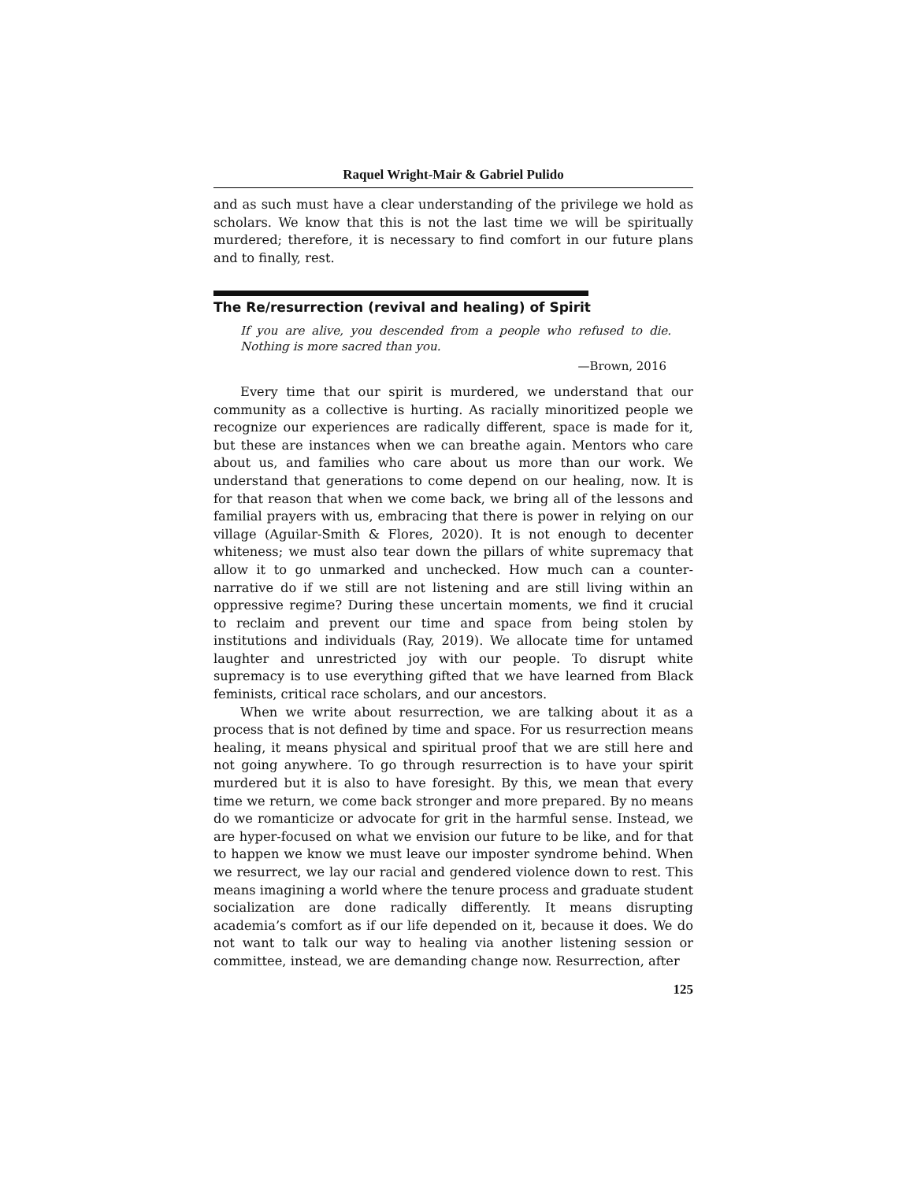Raquel Wright-Mair & Gabriel Pulido
and as such must have a clear understanding of the privilege we hold as scholars. We know that this is not the last time we will be spiritually murdered; therefore, it is necessary to find comfort in our future plans and to finally, rest.
The Re/resurrection (revival and healing) of Spirit
If you are alive, you descended from a people who refused to die. Nothing is more sacred than you.
—Brown, 2016
Every time that our spirit is murdered, we understand that our community as a collective is hurting. As racially minoritized people we recognize our experiences are radically different, space is made for it, but these are instances when we can breathe again. Mentors who care about us, and families who care about us more than our work. We understand that generations to come depend on our healing, now. It is for that reason that when we come back, we bring all of the lessons and familial prayers with us, embracing that there is power in relying on our village (Aguilar-Smith & Flores, 2020). It is not enough to decenter whiteness; we must also tear down the pillars of white supremacy that allow it to go unmarked and unchecked. How much can a counter-narrative do if we still are not listening and are still living within an oppressive regime? During these uncertain moments, we find it crucial to reclaim and prevent our time and space from being stolen by institutions and individuals (Ray, 2019). We allocate time for untamed laughter and unrestricted joy with our people. To disrupt white supremacy is to use everything gifted that we have learned from Black feminists, critical race scholars, and our ancestors.
When we write about resurrection, we are talking about it as a process that is not defined by time and space. For us resurrection means healing, it means physical and spiritual proof that we are still here and not going anywhere. To go through resurrection is to have your spirit murdered but it is also to have foresight. By this, we mean that every time we return, we come back stronger and more prepared. By no means do we romanticize or advocate for grit in the harmful sense. Instead, we are hyper-focused on what we envision our future to be like, and for that to happen we know we must leave our imposter syndrome behind. When we resurrect, we lay our racial and gendered violence down to rest. This means imagining a world where the tenure process and graduate student socialization are done radically differently. It means disrupting academia’s comfort as if our life depended on it, because it does. We do not want to talk our way to healing via another listening session or committee, instead, we are demanding change now. Resurrection, after
125